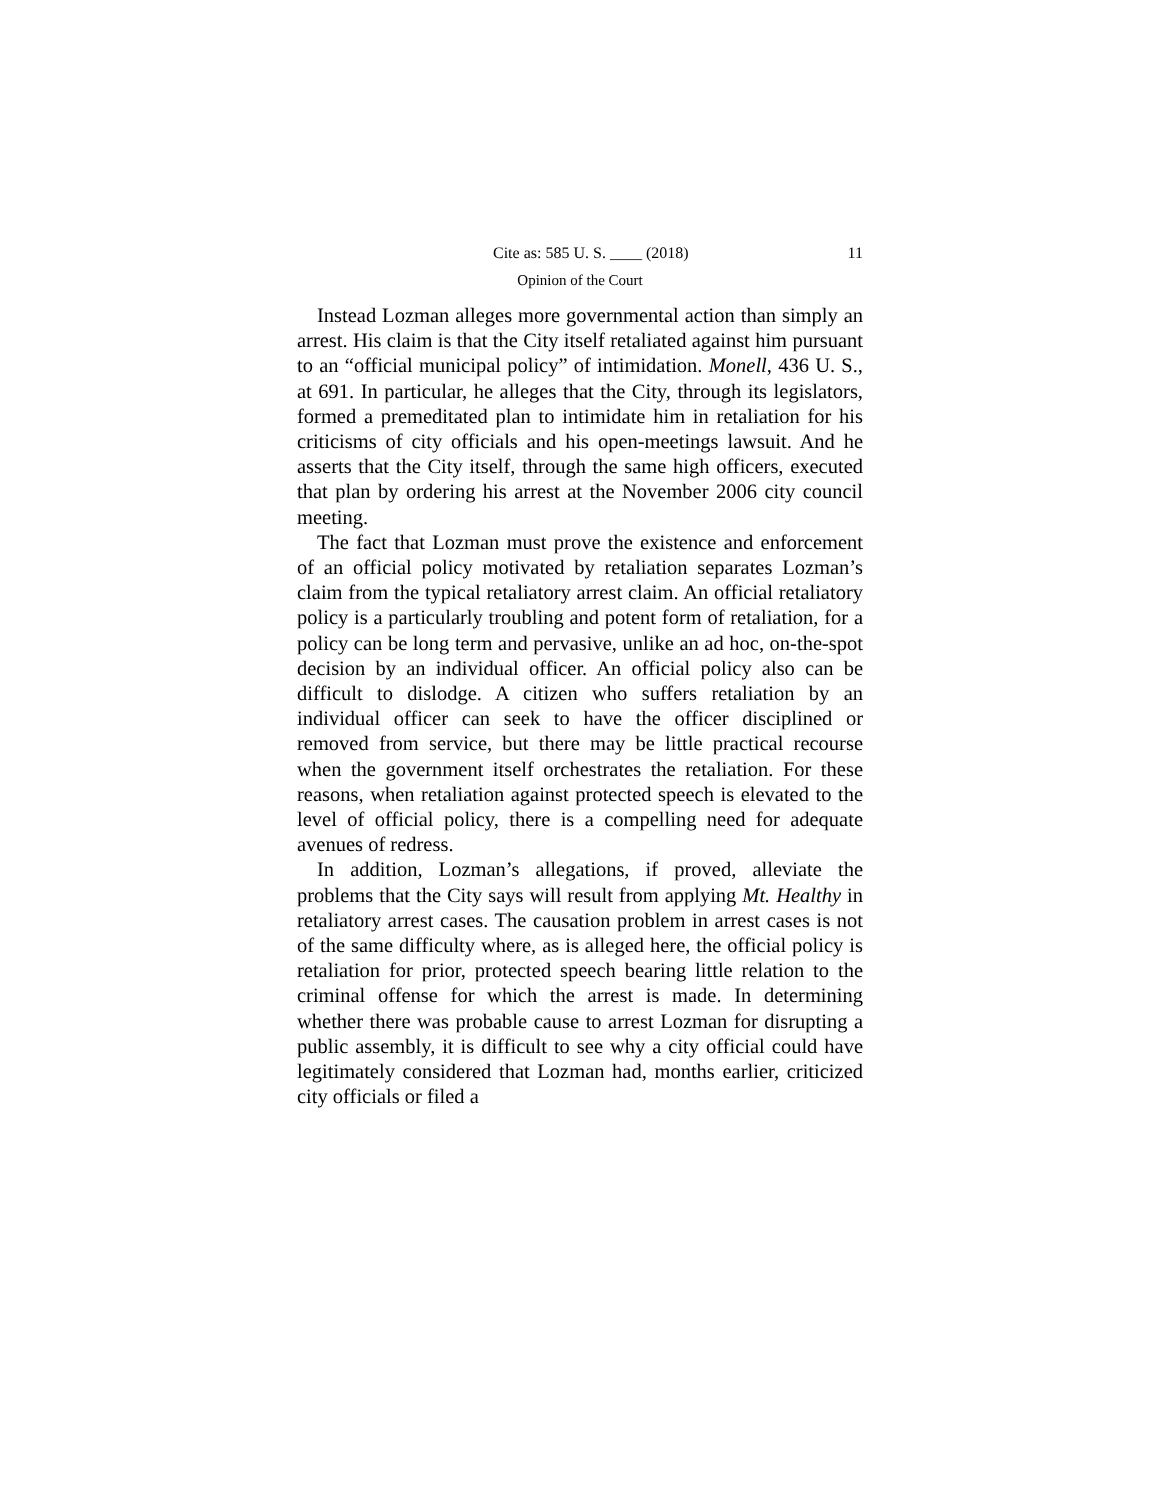Cite as: 585 U. S. ____ (2018) 11
Opinion of the Court
Instead Lozman alleges more governmental action than simply an arrest. His claim is that the City itself retaliated against him pursuant to an “official municipal policy” of intimidation. Monell, 436 U. S., at 691. In particular, he alleges that the City, through its legislators, formed a premeditated plan to intimidate him in retaliation for his criticisms of city officials and his open-meetings lawsuit. And he asserts that the City itself, through the same high officers, executed that plan by ordering his arrest at the November 2006 city council meeting.
The fact that Lozman must prove the existence and enforcement of an official policy motivated by retaliation separates Lozman’s claim from the typical retaliatory arrest claim. An official retaliatory policy is a particularly troubling and potent form of retaliation, for a policy can be long term and pervasive, unlike an ad hoc, on-the-spot decision by an individual officer. An official policy also can be difficult to dislodge. A citizen who suffers retaliation by an individual officer can seek to have the officer disciplined or removed from service, but there may be little practical recourse when the government itself orchestrates the retaliation. For these reasons, when retaliation against protected speech is elevated to the level of official policy, there is a compelling need for adequate avenues of redress.
In addition, Lozman’s allegations, if proved, alleviate the problems that the City says will result from applying Mt. Healthy in retaliatory arrest cases. The causation problem in arrest cases is not of the same difficulty where, as is alleged here, the official policy is retaliation for prior, protected speech bearing little relation to the criminal offense for which the arrest is made. In determining whether there was probable cause to arrest Lozman for disrupting a public assembly, it is difficult to see why a city official could have legitimately considered that Lozman had, months earlier, criticized city officials or filed a